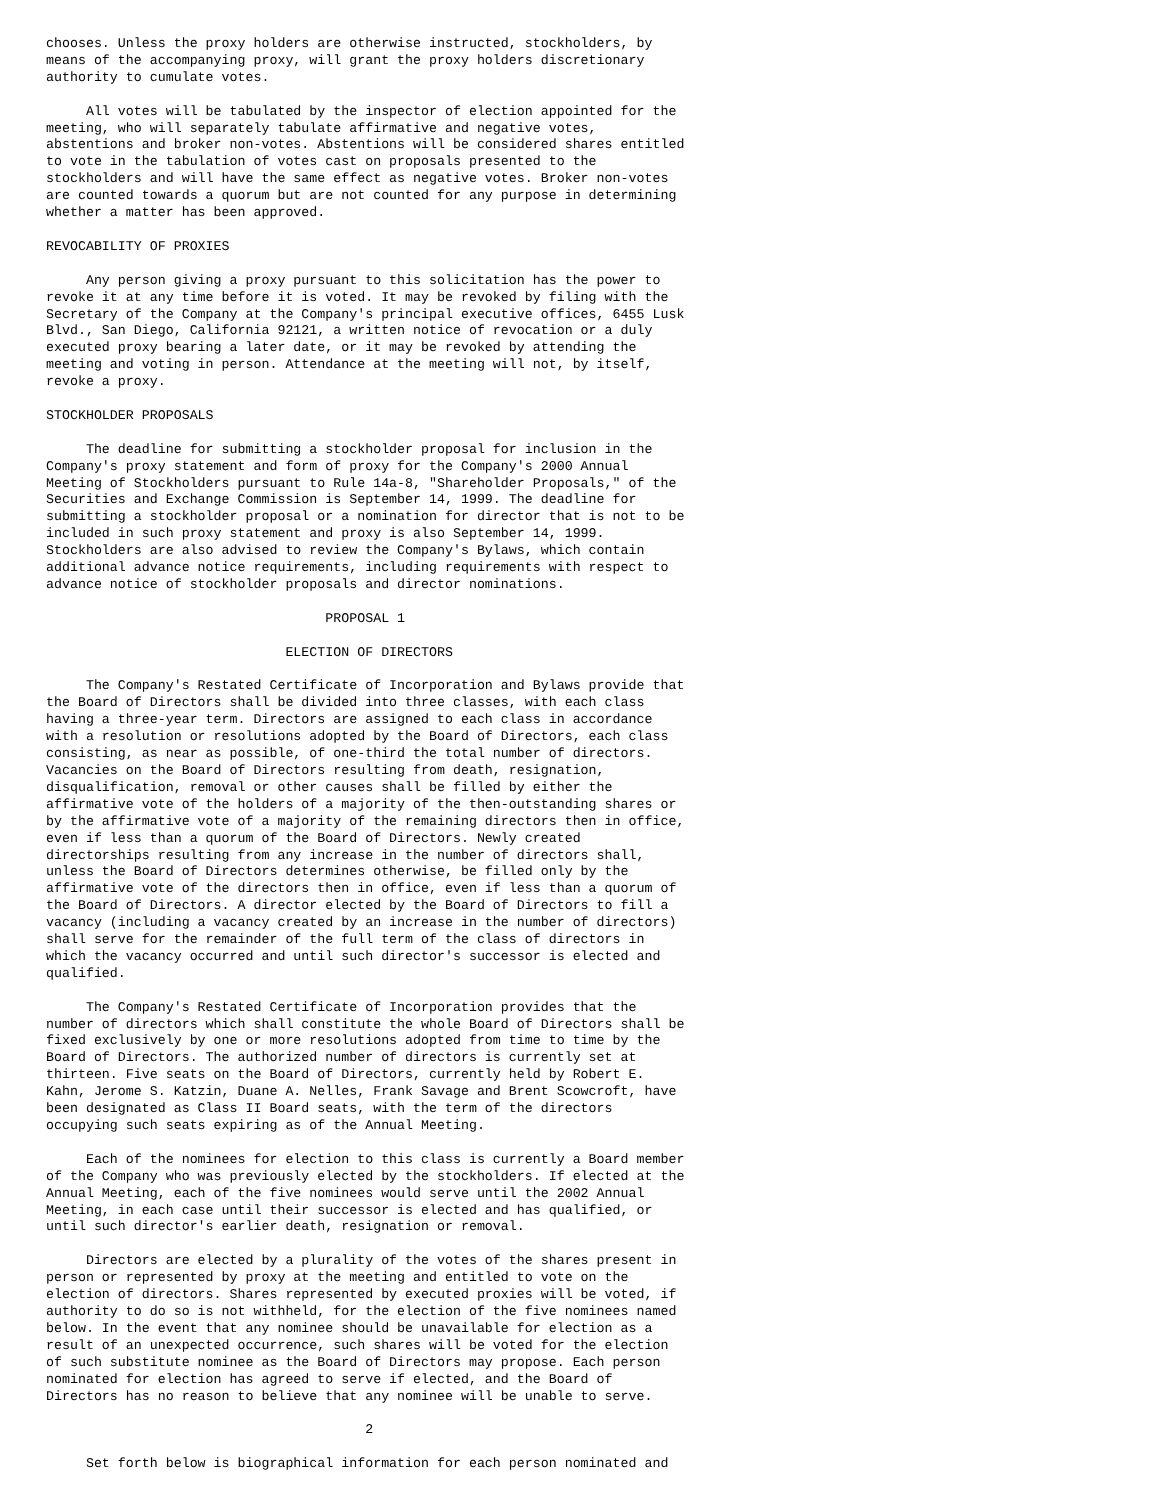chooses. Unless the proxy holders are otherwise instructed, stockholders, by
means of the accompanying proxy, will grant the proxy holders discretionary
authority to cumulate votes.

     All votes will be tabulated by the inspector of election appointed for the
meeting, who will separately tabulate affirmative and negative votes,
abstentions and broker non-votes. Abstentions will be considered shares entitled
to vote in the tabulation of votes cast on proposals presented to the
stockholders and will have the same effect as negative votes. Broker non-votes
are counted towards a quorum but are not counted for any purpose in determining
whether a matter has been approved.

REVOCABILITY OF PROXIES

     Any person giving a proxy pursuant to this solicitation has the power to
revoke it at any time before it is voted. It may be revoked by filing with the
Secretary of the Company at the Company's principal executive offices, 6455 Lusk
Blvd., San Diego, California 92121, a written notice of revocation or a duly
executed proxy bearing a later date, or it may be revoked by attending the
meeting and voting in person. Attendance at the meeting will not, by itself,
revoke a proxy.

STOCKHOLDER PROPOSALS

     The deadline for submitting a stockholder proposal for inclusion in the
Company's proxy statement and form of proxy for the Company's 2000 Annual
Meeting of Stockholders pursuant to Rule 14a-8, "Shareholder Proposals," of the
Securities and Exchange Commission is September 14, 1999. The deadline for
submitting a stockholder proposal or a nomination for director that is not to be
included in such proxy statement and proxy is also September 14, 1999.
Stockholders are also advised to review the Company's Bylaws, which contain
additional advance notice requirements, including requirements with respect to
advance notice of stockholder proposals and director nominations.

                                   PROPOSAL 1

                              ELECTION OF DIRECTORS

     The Company's Restated Certificate of Incorporation and Bylaws provide that
the Board of Directors shall be divided into three classes, with each class
having a three-year term. Directors are assigned to each class in accordance
with a resolution or resolutions adopted by the Board of Directors, each class
consisting, as near as possible, of one-third the total number of directors.
Vacancies on the Board of Directors resulting from death, resignation,
disqualification, removal or other causes shall be filled by either the
affirmative vote of the holders of a majority of the then-outstanding shares or
by the affirmative vote of a majority of the remaining directors then in office,
even if less than a quorum of the Board of Directors. Newly created
directorships resulting from any increase in the number of directors shall,
unless the Board of Directors determines otherwise, be filled only by the
affirmative vote of the directors then in office, even if less than a quorum of
the Board of Directors. A director elected by the Board of Directors to fill a
vacancy (including a vacancy created by an increase in the number of directors)
shall serve for the remainder of the full term of the class of directors in
which the vacancy occurred and until such director's successor is elected and
qualified.

     The Company's Restated Certificate of Incorporation provides that the
number of directors which shall constitute the whole Board of Directors shall be
fixed exclusively by one or more resolutions adopted from time to time by the
Board of Directors. The authorized number of directors is currently set at
thirteen. Five seats on the Board of Directors, currently held by Robert E.
Kahn, Jerome S. Katzin, Duane A. Nelles, Frank Savage and Brent Scowcroft, have
been designated as Class II Board seats, with the term of the directors
occupying such seats expiring as of the Annual Meeting.

     Each of the nominees for election to this class is currently a Board member
of the Company who was previously elected by the stockholders. If elected at the
Annual Meeting, each of the five nominees would serve until the 2002 Annual
Meeting, in each case until their successor is elected and has qualified, or
until such director's earlier death, resignation or removal.

     Directors are elected by a plurality of the votes of the shares present in
person or represented by proxy at the meeting and entitled to vote on the
election of directors. Shares represented by executed proxies will be voted, if
authority to do so is not withheld, for the election of the five nominees named
below. In the event that any nominee should be unavailable for election as a
result of an unexpected occurrence, such shares will be voted for the election
of such substitute nominee as the Board of Directors may propose. Each person
nominated for election has agreed to serve if elected, and the Board of
Directors has no reason to believe that any nominee will be unable to serve.

                                        2

     Set forth below is biographical information for each person nominated and